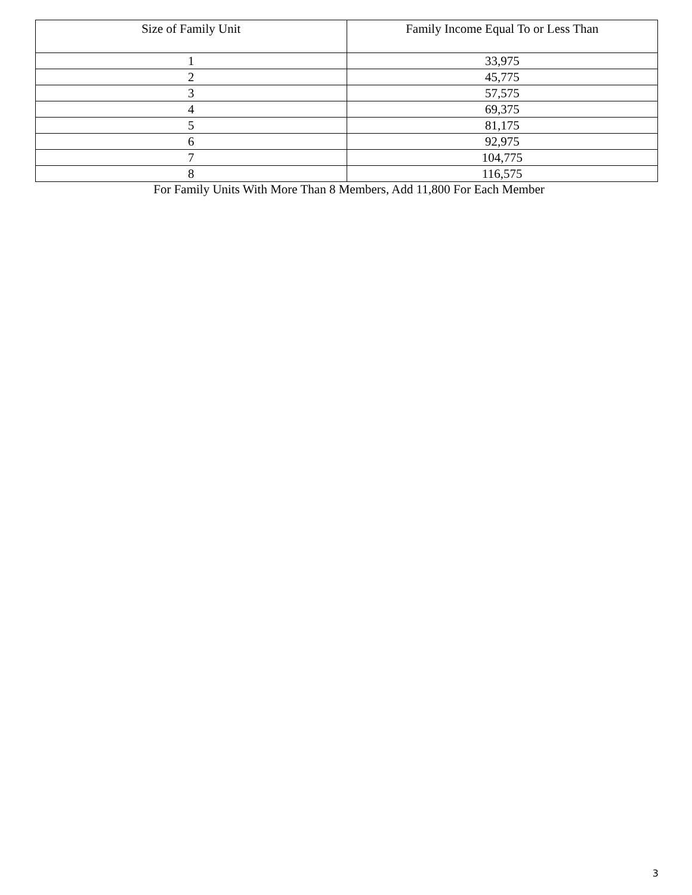| Size of Family Unit | Family Income Equal To or Less Than |
| --- | --- |
| 1 | 33,975 |
| 2 | 45,775 |
| 3 | 57,575 |
| 4 | 69,375 |
| 5 | 81,175 |
| 6 | 92,975 |
| 7 | 104,775 |
| 8 | 116,575 |
For Family Units With More Than 8 Members, Add 11,800 For Each Member
3